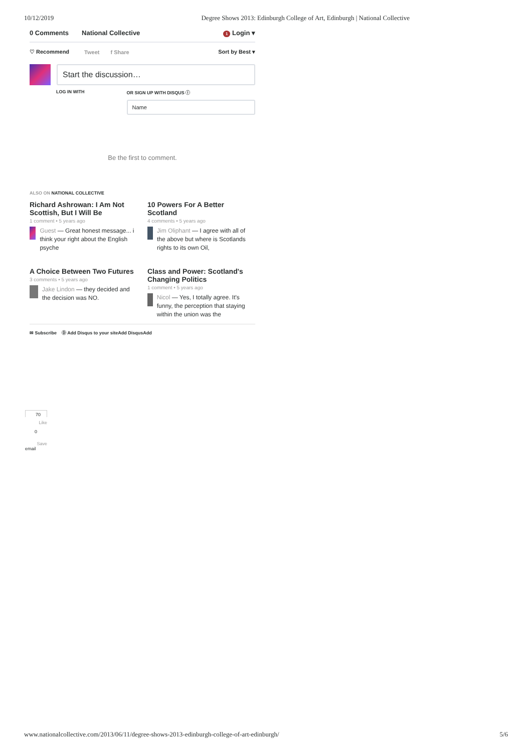10/12/2019 Degree Shows 2013: Edinburgh College of Art, Edinburgh | National Collective
0 Comments National Collective 1 Login ▾
♡ Recommend Tweet f Share Sort by Best ▾
Start the discussion…
LOG IN WITH OR SIGN UP WITH DISQUS ⓘ
Name
Be the first to comment.
ALSO ON NATIONAL COLLECTIVE
Richard Ashrowan: I Am Not Scottish, But I Will Be
1 comment • 5 years ago
Guest — Great honest message... i think your right about the English psyche
10 Powers For A Better Scotland
4 comments • 5 years ago
Jim Oliphant — I agree with all of the above but where is Scotlands rights to its own Oil,
A Choice Between Two Futures
3 comments • 5 years ago
Jake Lindon — they decided and the decision was NO.
Class and Power: Scotland's Changing Politics
1 comment • 5 years ago
Nicol — Yes, I totally agree. It's funny, the perception that staying within the union was the
✉ Subscribe Ⓓ Add Disqus to your siteAdd DisqusAdd
70
Like
0
Save
email
www.nationalcollective.com/2013/06/11/degree-shows-2013-edinburgh-college-of-art-edinburgh/ 5/6